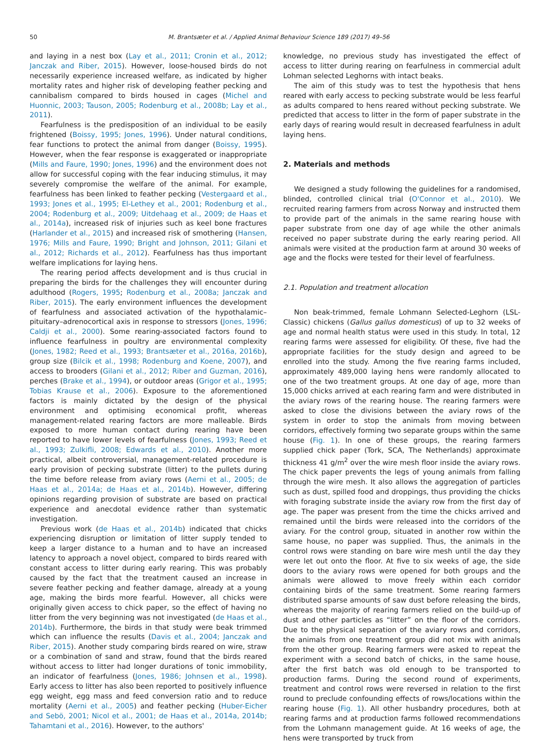50
M. Brantsæter et al. / Applied Animal Behaviour Science 189 (2017) 49–56
and laying in a nest box (Lay et al., 2011; Cronin et al., 2012; Janczak and Riber, 2015). However, loose-housed birds do not necessarily experience increased welfare, as indicated by higher mortality rates and higher risk of developing feather pecking and cannibalism compared to birds housed in cages (Michel and Huonnic, 2003; Tauson, 2005; Rodenburg et al., 2008b; Lay et al., 2011).
Fearfulness is the predisposition of an individual to be easily frightened (Boissy, 1995; Jones, 1996). Under natural conditions, fear functions to protect the animal from danger (Boissy, 1995). However, when the fear response is exaggerated or inappropriate (Mills and Faure, 1990; Jones, 1996) and the environment does not allow for successful coping with the fear inducing stimulus, it may severely compromise the welfare of the animal. For example, fearfulness has been linked to feather pecking (Vestergaard et al., 1993; Jones et al., 1995; El-Lethey et al., 2001; Rodenburg et al., 2004; Rodenburg et al., 2009; Uitdehaag et al., 2009; de Haas et al., 2014a), increased risk of injuries such as keel bone fractures (Harlander et al., 2015) and increased risk of smothering (Hansen, 1976; Mills and Faure, 1990; Bright and Johnson, 2011; Gilani et al., 2012; Richards et al., 2012). Fearfulness has thus important welfare implications for laying hens.
The rearing period affects development and is thus crucial in preparing the birds for the challenges they will encounter during adulthood (Rogers, 1995; Rodenburg et al., 2008a; Janczak and Riber, 2015). The early environment influences the development of fearfulness and associated activation of the hypothalamic–pituitary–adrenocortical axis in response to stressors (Jones, 1996; Caldji et al., 2000). Some rearing-associated factors found to influence fearfulness in poultry are environmental complexity (Jones, 1982; Reed et al., 1993; Brantsæter et al., 2016a, 2016b), group size (Bilcik et al., 1998; Rodenburg and Koene, 2007), and access to brooders (Gilani et al., 2012; Riber and Guzman, 2016), perches (Brake et al., 1994), or outdoor areas (Grigor et al., 1995; Tobias Krause et al., 2006). Exposure to the aforementioned factors is mainly dictated by the design of the physical environment and optimising economical profit, whereas management-related rearing factors are more malleable. Birds exposed to more human contact during rearing have been reported to have lower levels of fearfulness (Jones, 1993; Reed et al., 1993; Zulkifli, 2008; Edwards et al., 2010). Another more practical, albeit controversial, management-related procedure is early provision of pecking substrate (litter) to the pullets during the time before release from aviary rows (Aerni et al., 2005; de Haas et al., 2014a; de Haas et al., 2014b). However, differing opinions regarding provision of substrate are based on practical experience and anecdotal evidence rather than systematic investigation.
Previous work (de Haas et al., 2014b) indicated that chicks experiencing disruption or limitation of litter supply tended to keep a larger distance to a human and to have an increased latency to approach a novel object, compared to birds reared with constant access to litter during early rearing. This was probably caused by the fact that the treatment caused an increase in severe feather pecking and feather damage, already at a young age, making the birds more fearful. However, all chicks were originally given access to chick paper, so the effect of having no litter from the very beginning was not investigated (de Haas et al., 2014b). Furthermore, the birds in that study were beak trimmed which can influence the results (Davis et al., 2004; Janczak and Riber, 2015). Another study comparing birds reared on wire, straw or a combination of sand and straw, found that the birds reared without access to litter had longer durations of tonic immobility, an indicator of fearfulness (Jones, 1986; Johnsen et al., 1998). Early access to litter has also been reported to positively influence egg weight, egg mass and feed conversion ratio and to reduce mortality (Aerni et al., 2005) and feather pecking (Huber-Eicher and Sebö, 2001; Nicol et al., 2001; de Haas et al., 2014a, 2014b; Tahamtani et al., 2016). However, to the authors'
knowledge, no previous study has investigated the effect of access to litter during rearing on fearfulness in commercial adult Lohman selected Leghorns with intact beaks.
The aim of this study was to test the hypothesis that hens reared with early access to pecking substrate would be less fearful as adults compared to hens reared without pecking substrate. We predicted that access to litter in the form of paper substrate in the early days of rearing would result in decreased fearfulness in adult laying hens.
2. Materials and methods
We designed a study following the guidelines for a randomised, blinded, controlled clinical trial (O'Connor et al., 2010). We recruited rearing farmers from across Norway and instructed them to provide part of the animals in the same rearing house with paper substrate from one day of age while the other animals received no paper substrate during the early rearing period. All animals were visited at the production farm at around 30 weeks of age and the flocks were tested for their level of fearfulness.
2.1. Population and treatment allocation
Non beak-trimmed, female Lohmann Selected-Leghorn (LSL-Classic) chickens (Gallus gallus domesticus) of up to 32 weeks of age and normal health status were used in this study. In total, 12 rearing farms were assessed for eligibility. Of these, five had the appropriate facilities for the study design and agreed to be enrolled into the study. Among the five rearing farms included, approximately 489,000 laying hens were randomly allocated to one of the two treatment groups. At one day of age, more than 15,000 chicks arrived at each rearing farm and were distributed in the aviary rows of the rearing house. The rearing farmers were asked to close the divisions between the aviary rows of the system in order to stop the animals from moving between corridors, effectively forming two separate groups within the same house (Fig. 1). In one of these groups, the rearing farmers supplied chick paper (Tork, SCA, The Netherlands) approximate thickness 41 g/m<sup>2</sup> over the wire mesh floor inside the aviary rows. The chick paper prevents the legs of young animals from falling through the wire mesh. It also allows the aggregation of particles such as dust, spilled food and droppings, thus providing the chicks with foraging substrate inside the aviary row from the first day of age. The paper was present from the time the chicks arrived and remained until the birds were released into the corridors of the aviary. For the control group, situated in another row within the same house, no paper was supplied. Thus, the animals in the control rows were standing on bare wire mesh until the day they were let out onto the floor. At five to six weeks of age, the side doors to the aviary rows were opened for both groups and the animals were allowed to move freely within each corridor containing birds of the same treatment. Some rearing farmers distributed sparse amounts of saw dust before releasing the birds, whereas the majority of rearing farmers relied on the build-up of dust and other particles as “litter” on the floor of the corridors. Due to the physical separation of the aviary rows and corridors, the animals from one treatment group did not mix with animals from the other group. Rearing farmers were asked to repeat the experiment with a second batch of chicks, in the same house, after the first batch was old enough to be transported to production farms. During the second round of experiments, treatment and control rows were reversed in relation to the first round to preclude confounding effects of rows/locations within the rearing house (Fig. 1). All other husbandry procedures, both at rearing farms and at production farms followed recommendations from the Lohmann management guide. At 16 weeks of age, the hens were transported by truck from